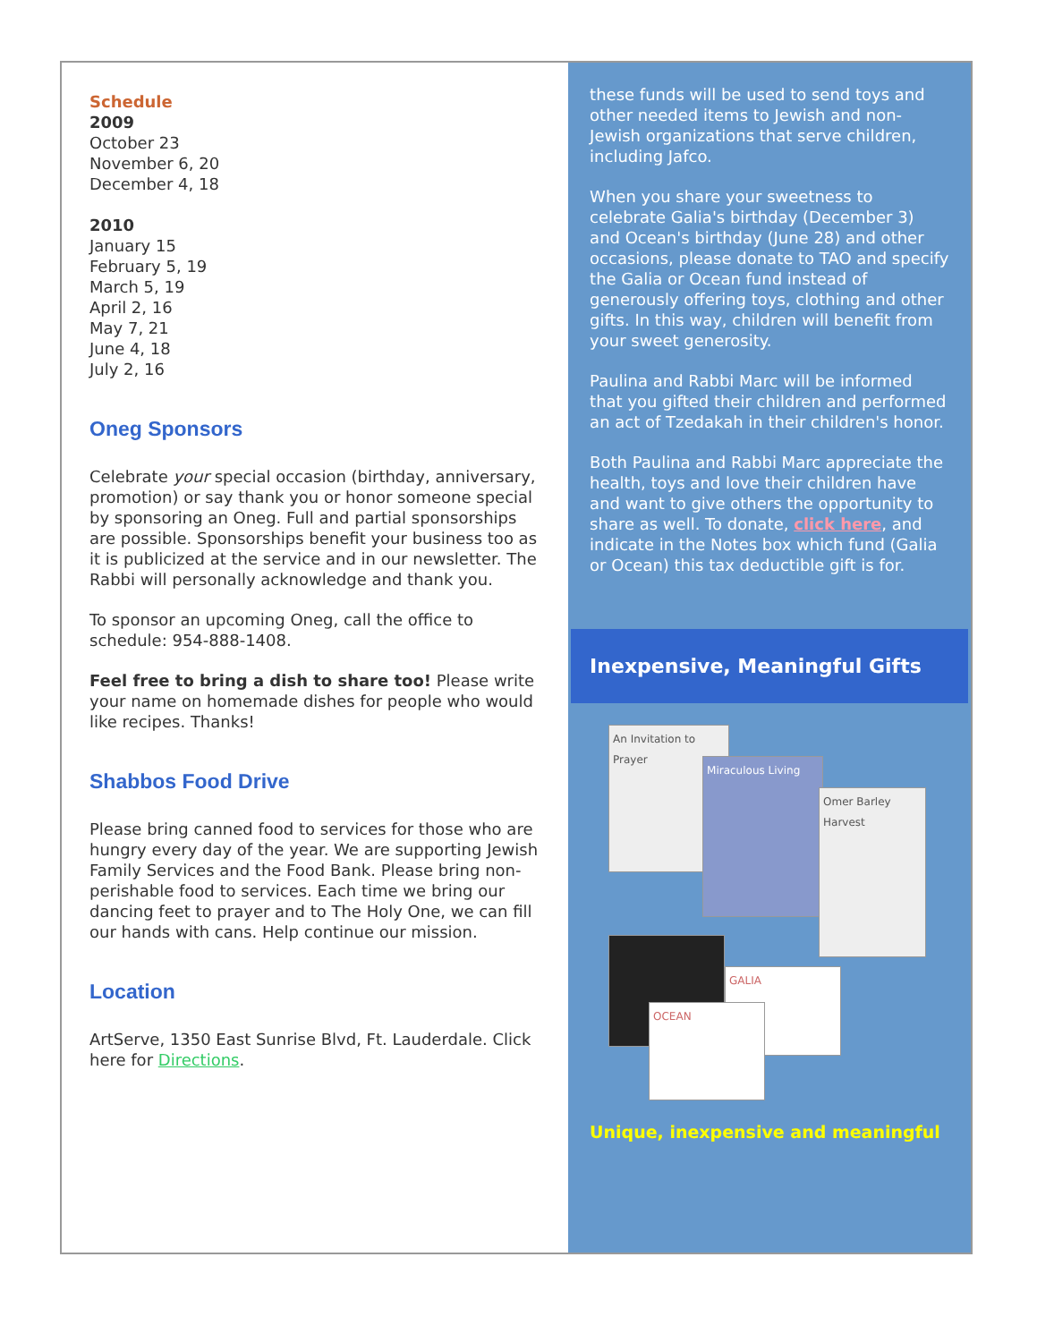Schedule
2009
October 23
November 6, 20
December 4, 18
2010
January 15
February 5, 19
March 5, 19
April 2, 16
May 7, 21
June 4, 18
July 2, 16
Oneg Sponsors
Celebrate your special occasion (birthday, anniversary, promotion) or say thank you or honor someone special by sponsoring an Oneg. Full and partial sponsorships are possible. Sponsorships benefit your business too as it is publicized at the service and in our newsletter. The Rabbi will personally acknowledge and thank you.
To sponsor an upcoming Oneg, call the office to schedule: 954-888-1408.
Feel free to bring a dish to share too! Please write your name on homemade dishes for people who would like recipes. Thanks!
Shabbos Food Drive
Please bring canned food to services for those who are hungry every day of the year. We are supporting Jewish Family Services and the Food Bank. Please bring non-perishable food to services. Each time we bring our dancing feet to prayer and to The Holy One, we can fill our hands with cans. Help continue our mission.
Location
ArtServe, 1350 East Sunrise Blvd, Ft. Lauderdale. Click here for Directions.
these funds will be used to send toys and other needed items to Jewish and non-Jewish organizations that serve children, including Jafco.
When you share your sweetness to celebrate Galia's birthday (December 3) and Ocean's birthday (June 28) and other occasions, please donate to TAO and specify the Galia or Ocean fund instead of generously offering toys, clothing and other gifts. In this way, children will benefit from your sweet generosity.
Paulina and Rabbi Marc will be informed that you gifted their children and performed an act of Tzedakah in their children's honor.
Both Paulina and Rabbi Marc appreciate the health, toys and love their children have and want to give others the opportunity to share as well. To donate, click here, and indicate in the Notes box which fund (Galia or Ocean) this tax deductible gift is for.
Inexpensive, Meaningful Gifts
An Invitation to Prayer
Miraculous Living
Omer Barley Harvest
GALIA
OCEAN
Unique, inexpensive and meaningful